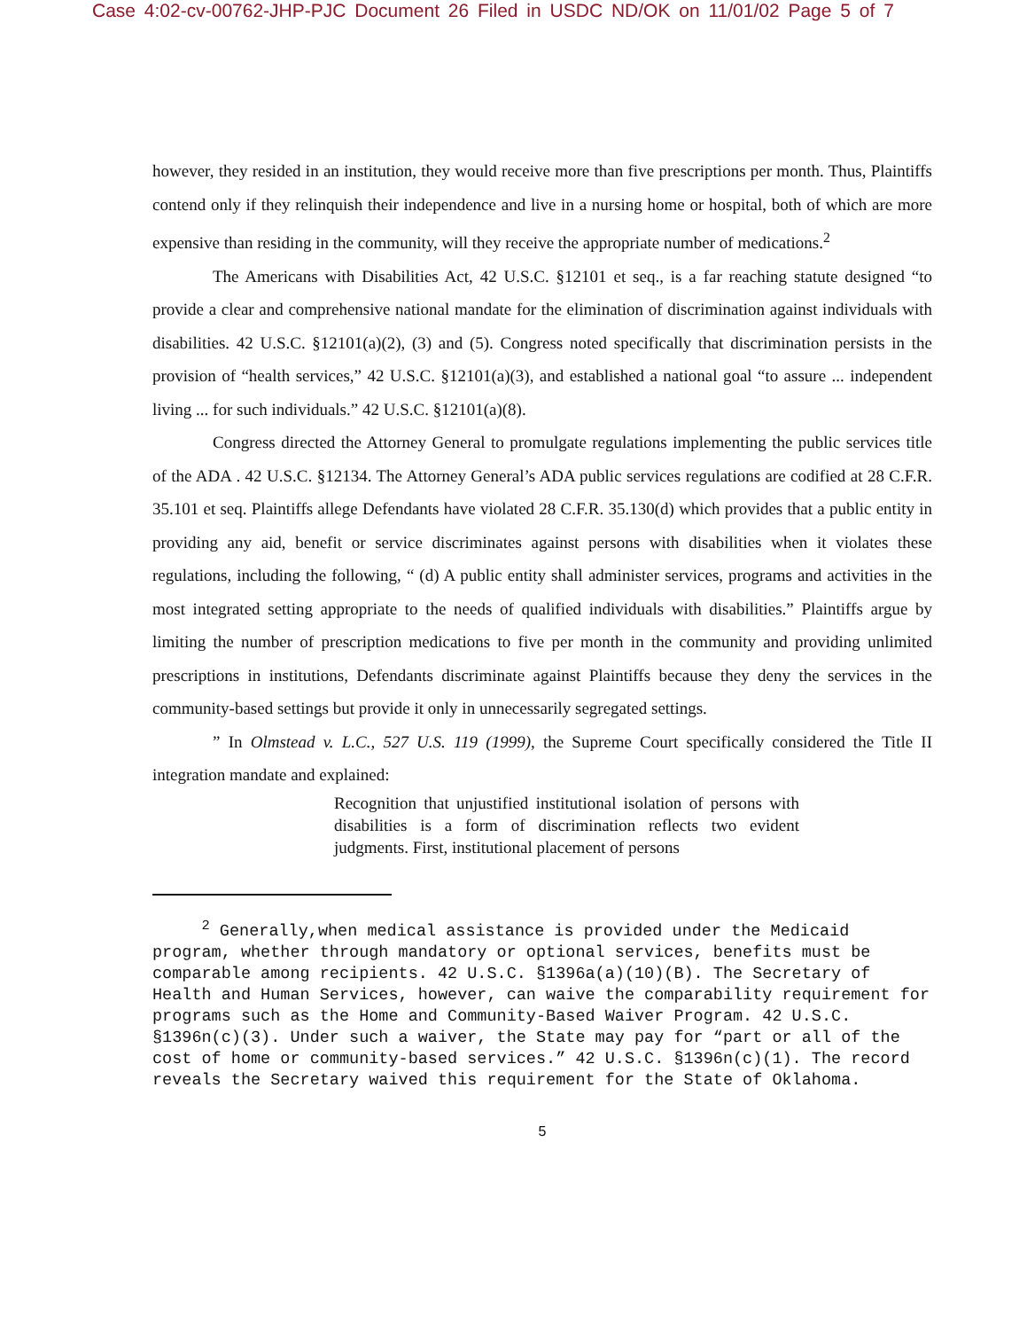Case 4:02-cv-00762-JHP-PJC Document 26 Filed in USDC ND/OK on 11/01/02 Page 5 of 7
however, they resided in an institution, they would receive more than five prescriptions per month. Thus, Plaintiffs contend only if they relinquish their independence and live in a nursing home or hospital, both of which are more expensive than residing in the community, will they receive the appropriate number of medications.<sup>2</sup>
The Americans with Disabilities Act, 42 U.S.C. §12101 et seq., is a far reaching statute designed “to provide a clear and comprehensive national mandate for the elimination of discrimination against individuals with disabilities. 42 U.S.C. §12101(a)(2), (3) and (5). Congress noted specifically that discrimination persists in the provision of “health services,” 42 U.S.C. §12101(a)(3), and established a national goal “to assure ... independent living ... for such individuals.” 42 U.S.C. §12101(a)(8).
Congress directed the Attorney General to promulgate regulations implementing the public services title of the ADA . 42 U.S.C. §12134. The Attorney General’s ADA public services regulations are codified at 28 C.F.R. 35.101 et seq. Plaintiffs allege Defendants have violated 28 C.F.R. 35.130(d) which provides that a public entity in providing any aid, benefit or service discriminates against persons with disabilities when it violates these regulations, including the following, “ (d) A public entity shall administer services, programs and activities in the most integrated setting appropriate to the needs of qualified individuals with disabilities.” Plaintiffs argue by limiting the number of prescription medications to five per month in the community and providing unlimited prescriptions in institutions, Defendants discriminate against Plaintiffs because they deny the services in the community-based settings but provide it only in unnecessarily segregated settings.
” In Olmstead v. L.C., 527 U.S. 119 (1999), the Supreme Court specifically considered the Title II integration mandate and explained:
Recognition that unjustified institutional isolation of persons with disabilities is a form of discrimination reflects two evident judgments. First, institutional placement of persons
<sup>2</sup> Generally,when medical assistance is provided under the Medicaid program, whether through mandatory or optional services, benefits must be comparable among recipients. 42 U.S.C. §1396a(a)(10)(B). The Secretary of Health and Human Services, however, can waive the comparability requirement for programs such as the Home and Community-Based Waiver Program. 42 U.S.C. §1396n(c)(3). Under such a waiver, the State may pay for “part or all of the cost of home or community-based services.” 42 U.S.C. §1396n(c)(1). The record reveals the Secretary waived this requirement for the State of Oklahoma.
5